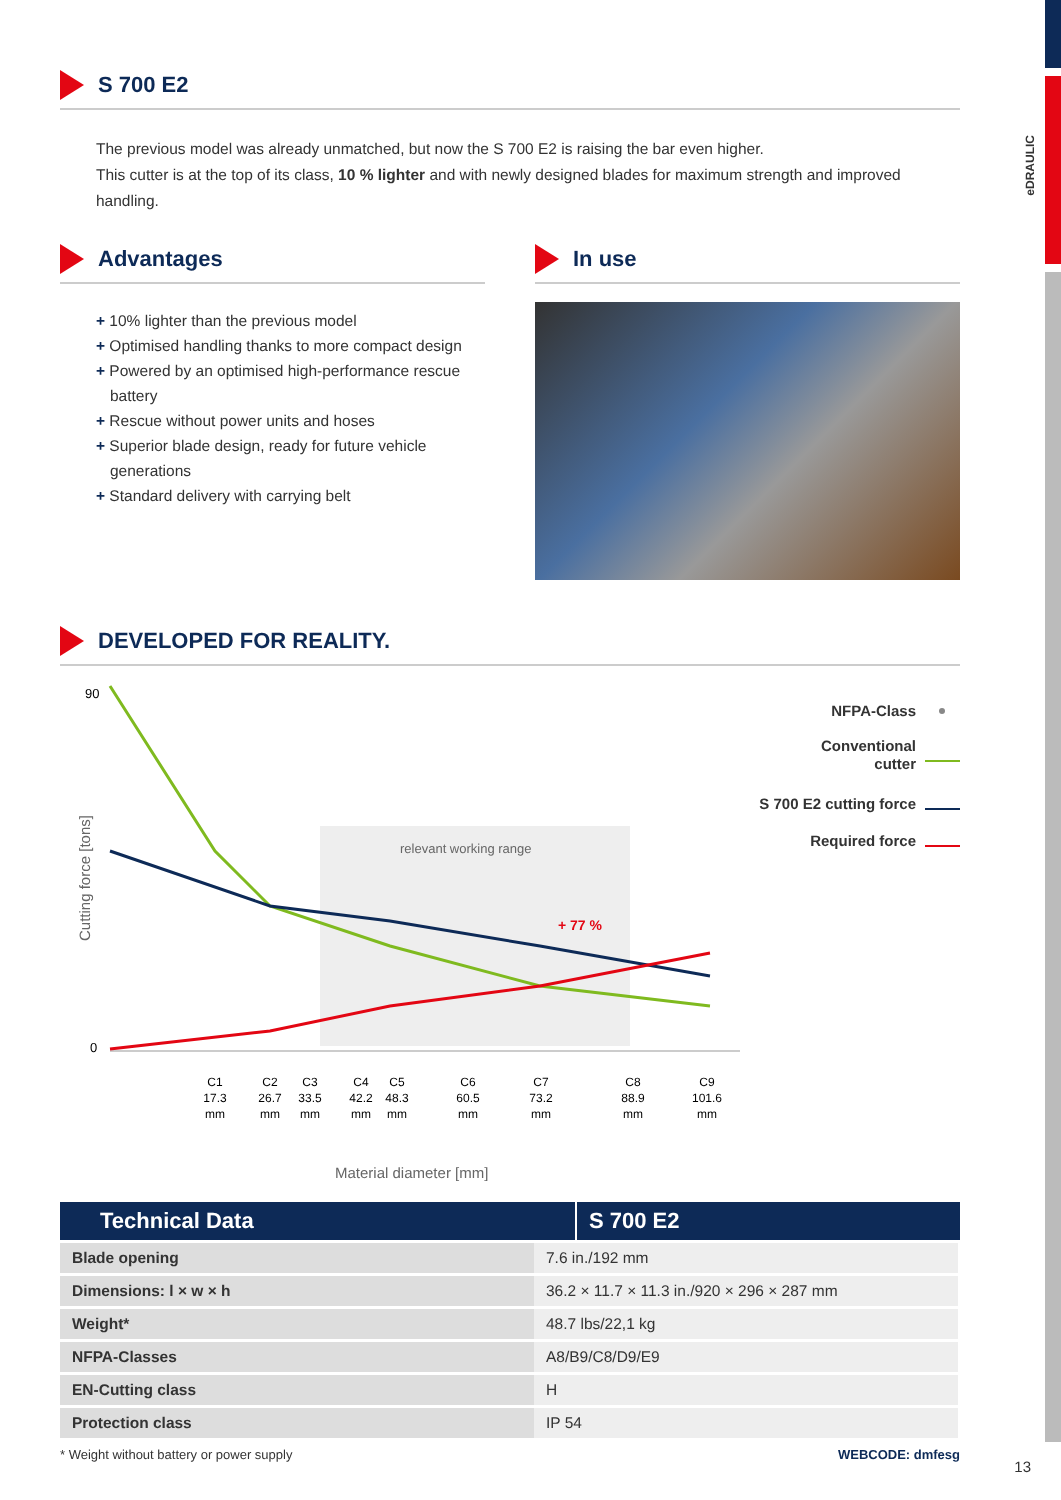eDRAULIC
S 700 E2
The previous model was already unmatched, but now the S 700 E2 is raising the bar even higher.
This cutter is at the top of its class, 10 % lighter and with newly designed blades for maximum strength and improved handling.
Advantages
+ 10% lighter than the previous model
+ Optimised handling thanks to more compact design
+ Powered by an optimised high-performance rescue battery
+ Rescue without power units and hoses
+ Superior blade design, ready for future vehicle generations
+ Standard delivery with carrying belt
In use
DEVELOPED FOR REALITY.
90
0
relevant working range
+ 77 %
Cutting force [tons]
C1
17.3
mm
C2
26.7
mm
C3
33.5
mm
C4
42.2
mm
C5
48.3
mm
C6
60.5
mm
C7
73.2
mm
C8
88.9
mm
C9
101.6
mm
Material diameter [mm]
NFPA-Class
Conventional
cutter
S 700 E2 cutting force
Required force
Technical Data S 700 E2
| Blade opening | 7.6 in./192 mm |
| Dimensions: l × w × h | 36.2 × 11.7 × 11.3 in./920 × 296 × 287 mm |
| Weight* | 48.7 lbs/22,1 kg |
| NFPA-Classes | A8/B9/C8/D9/E9 |
| EN-Cutting class | H |
| Protection class | IP 54 |
* Weight without battery or power supply WEBCODE: dmfesg
13